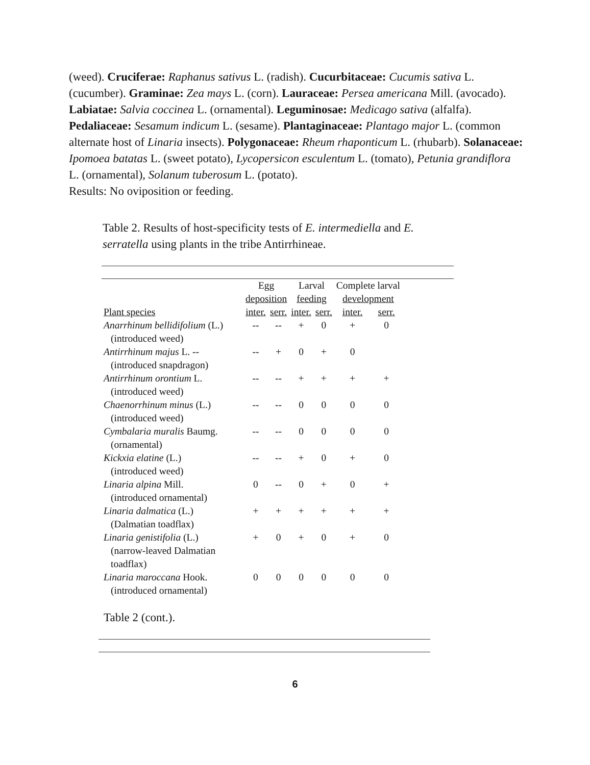(weed). Cruciferae: Raphanus sativus L. (radish). Cucurbitaceae: Cucumis sativa L. (cucumber). Graminae: Zea mays L. (corn). Lauraceae: Persea americana Mill. (avocado). Labiatae: Salvia coccinea L. (ornamental). Leguminosae: Medicago sativa (alfalfa). Pedaliaceae: Sesamum indicum L. (sesame). Plantaginaceae: Plantago major L. (common alternate host of Linaria insects). Polygonaceae: Rheum rhaponticum L. (rhubarb). Solanaceae: Ipomoea batatas L. (sweet potato), Lycopersicon esculentum L. (tomato), Petunia grandiflora L. (ornamental), Solanum tuberosum L. (potato).
Results: No oviposition or feeding.
Table 2. Results of host-specificity tests of E. intermediella and E. serratella using plants in the tribe Antirrhineae.
| | Egg deposition | | Larval feeding | | Complete larval development | |
| --- | --- | --- | --- | --- | --- | --- |
| Plant species | inter. | serr. | inter. | serr. | inter. | serr. |
| Anarrhinum bellidifolium (L.) (introduced weed) | -- | -- | + | 0 | + | 0 |
| Antirrhinum majus L. -- (introduced snapdragon) | -- | + | 0 | + | 0 | |
| Antirrhinum orontium L. (introduced weed) | -- | -- | + | + | + | + |
| Chaenorrhinum minus (L.) (introduced weed) | -- | -- | 0 | 0 | 0 | 0 |
| Cymbalaria muralis Baumg. (ornamental) | -- | -- | 0 | 0 | 0 | 0 |
| Kickxia elatine (L.) (introduced weed) | -- | -- | + | 0 | + | 0 |
| Linaria alpina Mill. (introduced ornamental) | 0 | -- | 0 | + | 0 | + |
| Linaria dalmatica (L.) (Dalmatian toadflax) | + | + | + | + | + | + |
| Linaria genistifolia (L.) (narrow-leaved Dalmatian toadflax) | + | 0 | + | 0 | + | 0 |
| Linaria maroccana Hook. (introduced ornamental) | 0 | 0 | 0 | 0 | 0 | 0 |
Table 2 (cont.).
6